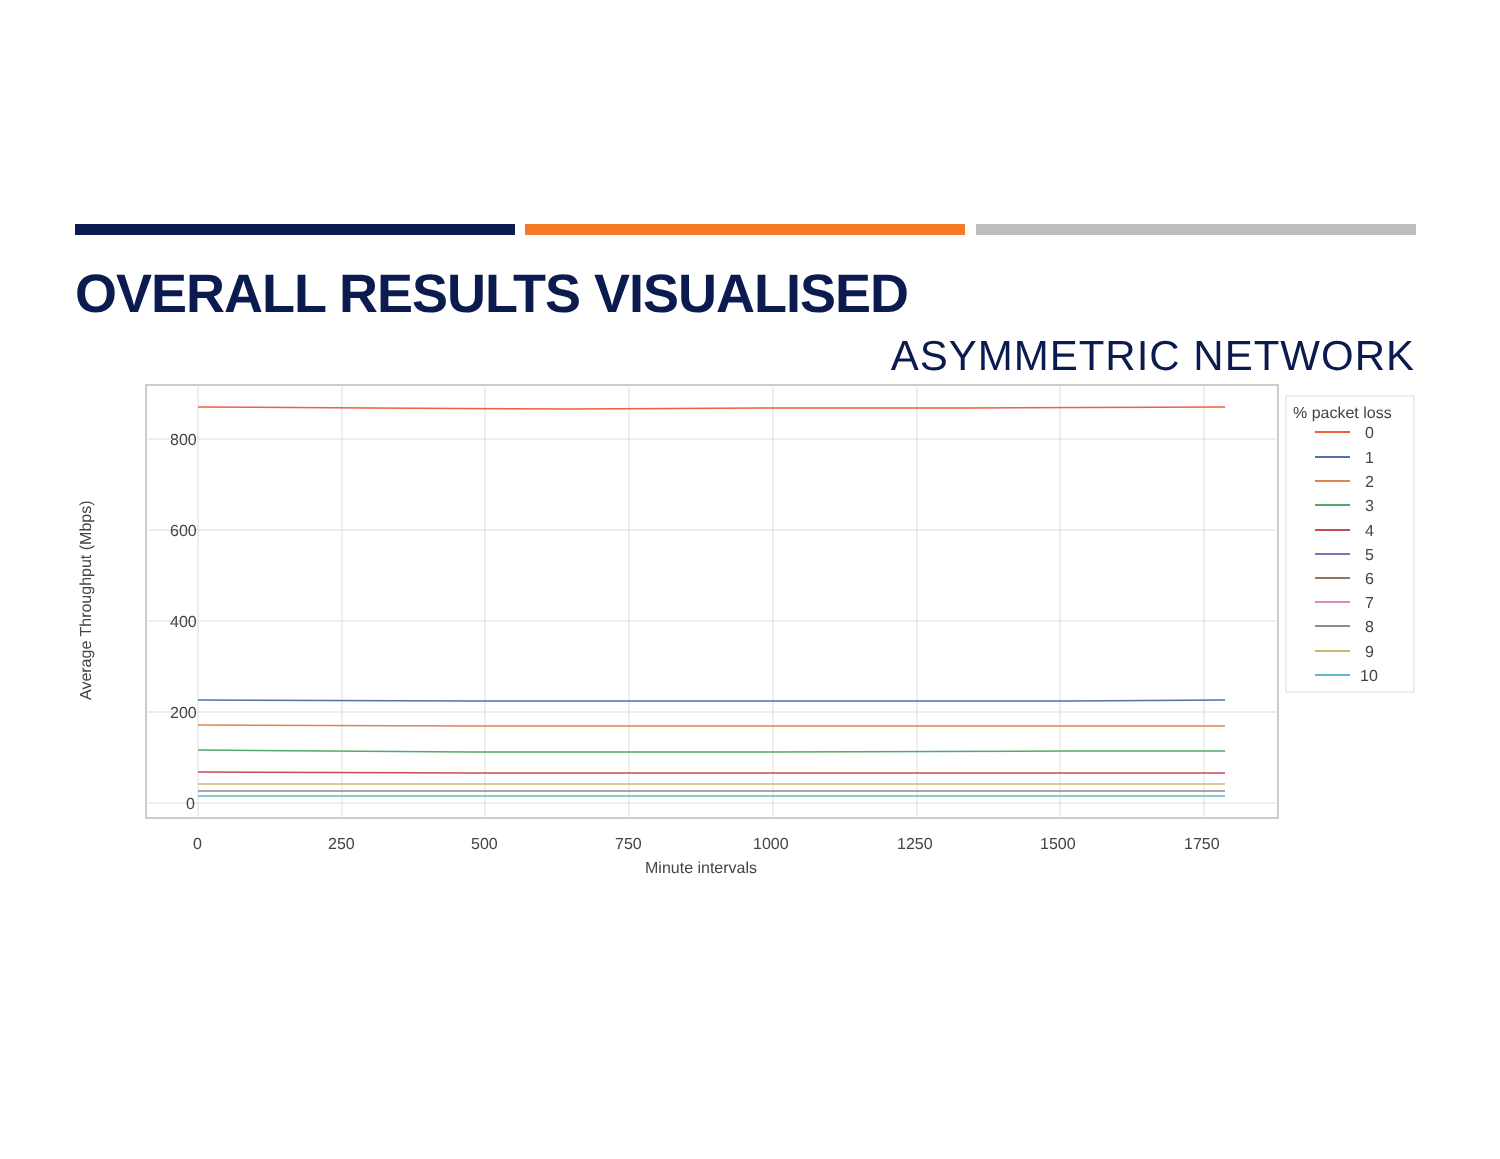OVERALL RESULTS VISUALISED
ASYMMETRIC NETWORK
800
600
400
200
0
0
250
500
750
1000
1250
1500
1750
Minute intervals
Average Throughput (Mbps)
% packet loss
0
1
2
3
4
5
6
7
8
9
10